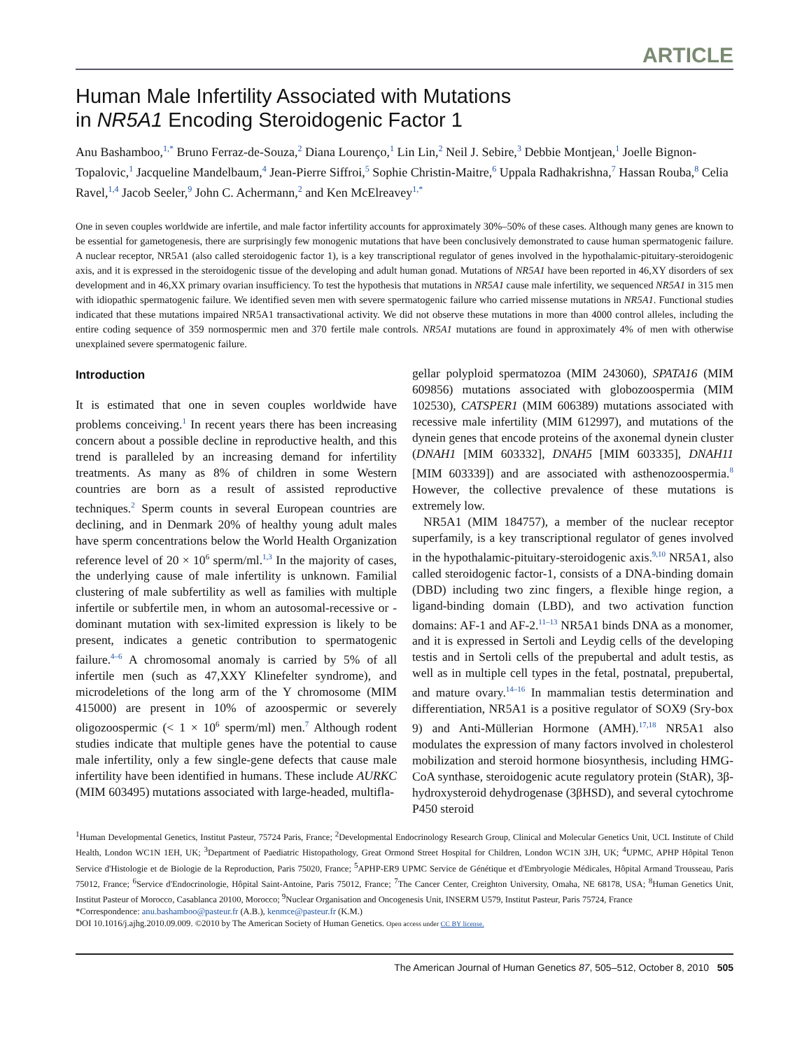ARTICLE
Human Male Infertility Associated with Mutations
in NR5A1 Encoding Steroidogenic Factor 1
Anu Bashamboo,<sup>1,*</sup> Bruno Ferraz-de-Souza,<sup>2</sup> Diana Lourenço,<sup>1</sup> Lin Lin,<sup>2</sup> Neil J. Sebire,<sup>3</sup> Debbie Montjean,<sup>1</sup> Joelle Bignon-Topalovic,<sup>1</sup> Jacqueline Mandelbaum,<sup>4</sup> Jean-Pierre Siffroi,<sup>5</sup> Sophie Christin-Maitre,<sup>6</sup> Uppala Radhakrishna,<sup>7</sup> Hassan Rouba,<sup>8</sup> Celia Ravel,<sup>1,4</sup> Jacob Seeler,<sup>9</sup> John C. Achermann,<sup>2</sup> and Ken McElreavey<sup>1,*</sup>
One in seven couples worldwide are infertile, and male factor infertility accounts for approximately 30%–50% of these cases. Although many genes are known to be essential for gametogenesis, there are surprisingly few monogenic mutations that have been conclusively demonstrated to cause human spermatogenic failure. A nuclear receptor, NR5A1 (also called steroidogenic factor 1), is a key transcriptional regulator of genes involved in the hypothalamic-pituitary-steroidogenic axis, and it is expressed in the steroidogenic tissue of the developing and adult human gonad. Mutations of NR5A1 have been reported in 46,XY disorders of sex development and in 46,XX primary ovarian insufficiency. To test the hypothesis that mutations in NR5A1 cause male infertility, we sequenced NR5A1 in 315 men with idiopathic spermatogenic failure. We identified seven men with severe spermatogenic failure who carried missense mutations in NR5A1. Functional studies indicated that these mutations impaired NR5A1 transactivational activity. We did not observe these mutations in more than 4000 control alleles, including the entire coding sequence of 359 normospermic men and 370 fertile male controls. NR5A1 mutations are found in approximately 4% of men with otherwise unexplained severe spermatogenic failure.
Introduction
It is estimated that one in seven couples worldwide have problems conceiving.<sup>1</sup> In recent years there has been increasing concern about a possible decline in reproductive health, and this trend is paralleled by an increasing demand for infertility treatments. As many as 8% of children in some Western countries are born as a result of assisted reproductive techniques.<sup>2</sup> Sperm counts in several European countries are declining, and in Denmark 20% of healthy young adult males have sperm concentrations below the World Health Organization reference level of 20 × 10<sup>6</sup> sperm/ml.<sup>1,3</sup> In the majority of cases, the underlying cause of male infertility is unknown. Familial clustering of male subfertility as well as families with multiple infertile or subfertile men, in whom an autosomal-recessive or -dominant mutation with sex-limited expression is likely to be present, indicates a genetic contribution to spermatogenic failure.<sup>4–6</sup> A chromosomal anomaly is carried by 5% of all infertile men (such as 47,XXY Klinefelter syndrome), and microdeletions of the long arm of the Y chromosome (MIM 415000) are present in 10% of azoospermic or severely oligozoospermic (< 1 × 10<sup>6</sup> sperm/ml) men.<sup>7</sup> Although rodent studies indicate that multiple genes have the potential to cause male infertility, only a few single-gene defects that cause male infertility have been identified in humans. These include AURKC (MIM 603495) mutations associated with large-headed, multifla-
gellar polyploid spermatozoa (MIM 243060), SPATA16 (MIM 609856) mutations associated with globozoospermia (MIM 102530), CATSPER1 (MIM 606389) mutations associated with recessive male infertility (MIM 612997), and mutations of the dynein genes that encode proteins of the axonemal dynein cluster (DNAH1 [MIM 603332], DNAH5 [MIM 603335], DNAH11 [MIM 603339]) and are associated with asthenozoospermia.<sup>8</sup> However, the collective prevalence of these mutations is extremely low.
NR5A1 (MIM 184757), a member of the nuclear receptor superfamily, is a key transcriptional regulator of genes involved in the hypothalamic-pituitary-steroidogenic axis.<sup>9,10</sup> NR5A1, also called steroidogenic factor-1, consists of a DNA-binding domain (DBD) including two zinc fingers, a flexible hinge region, a ligand-binding domain (LBD), and two activation function domains: AF-1 and AF-2.<sup>11–13</sup> NR5A1 binds DNA as a monomer, and it is expressed in Sertoli and Leydig cells of the developing testis and in Sertoli cells of the prepubertal and adult testis, as well as in multiple cell types in the fetal, postnatal, prepubertal, and mature ovary.<sup>14–16</sup> In mammalian testis determination and differentiation, NR5A1 is a positive regulator of SOX9 (Sry-box 9) and Anti-Müllerian Hormone (AMH).<sup>17,18</sup> NR5A1 also modulates the expression of many factors involved in cholesterol mobilization and steroid hormone biosynthesis, including HMG-CoA synthase, steroidogenic acute regulatory protein (StAR), 3β-hydroxysteroid dehydrogenase (3βHSD), and several cytochrome P450 steroid
<sup>1</sup> Human Developmental Genetics, Institut Pasteur, 75724 Paris, France; <sup>2</sup>Developmental Endocrinology Research Group, Clinical and Molecular Genetics Unit, UCL Institute of Child Health, London WC1N 1EH, UK; <sup>3</sup>Department of Paediatric Histopathology, Great Ormond Street Hospital for Children, London WC1N 3JH, UK; <sup>4</sup>UPMC, APHP Hôpital Tenon Service d'Histologie et de Biologie de la Reproduction, Paris 75020, France; <sup>5</sup>APHP-ER9 UPMC Service de Génétique et d'Embryologie Médicales, Hôpital Armand Trousseau, Paris 75012, France; <sup>6</sup>Service d'Endocrinologie, Hôpital Saint-Antoine, Paris 75012, France; <sup>7</sup>The Cancer Center, Creighton University, Omaha, NE 68178, USA; <sup>8</sup>Human Genetics Unit, Institut Pasteur of Morocco, Casablanca 20100, Morocco; <sup>9</sup>Nuclear Organisation and Oncogenesis Unit, INSERM U579, Institut Pasteur, Paris 75724, France
*Correspondence: anu.bashamboo@pasteur.fr (A.B.), kenmce@pasteur.fr (K.M.)
DOI 10.1016/j.ajhg.2010.09.009. ©2010 by The American Society of Human Genetics. Open access under CC BY license.
The American Journal of Human Genetics 87, 505–512, October 8, 2010 505